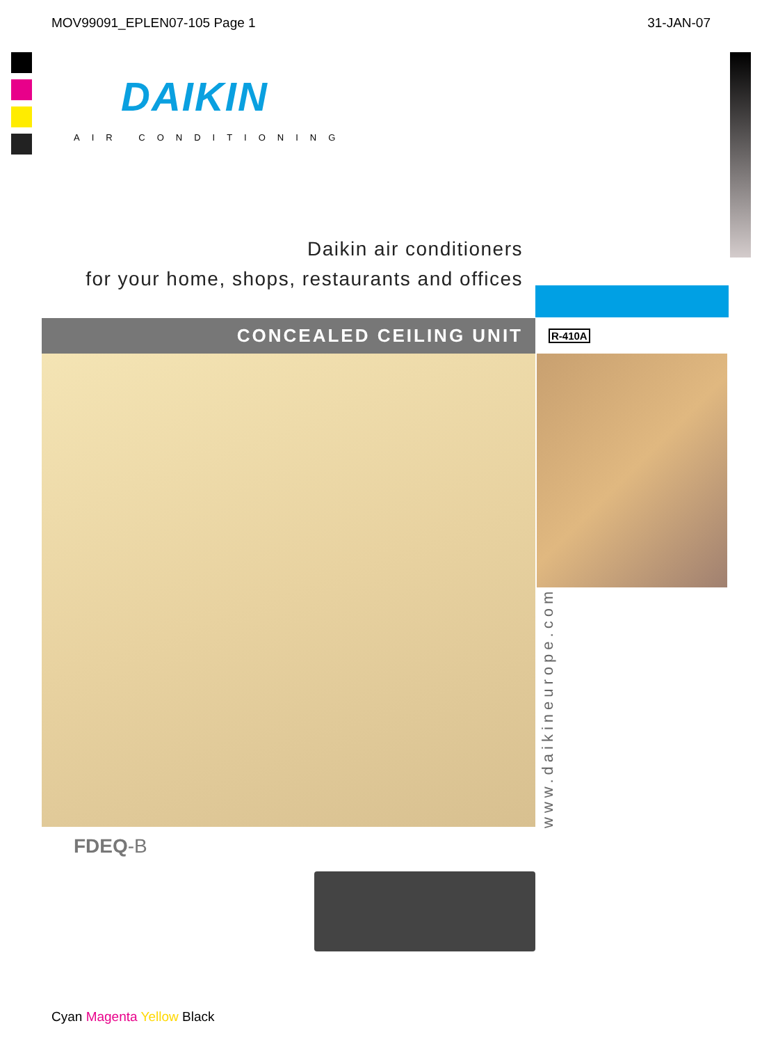MOV99091_EPLEN07-105 Page 1 31-JAN-07
DAIKIN
AIR CONDITIONING
Daikin air conditioners
for your home, shops, restaurants and offices
CONCEALED CEILING UNIT R-410A
www.daikineurope.com
FDEQ-B
Cyan Magenta Yellow Black